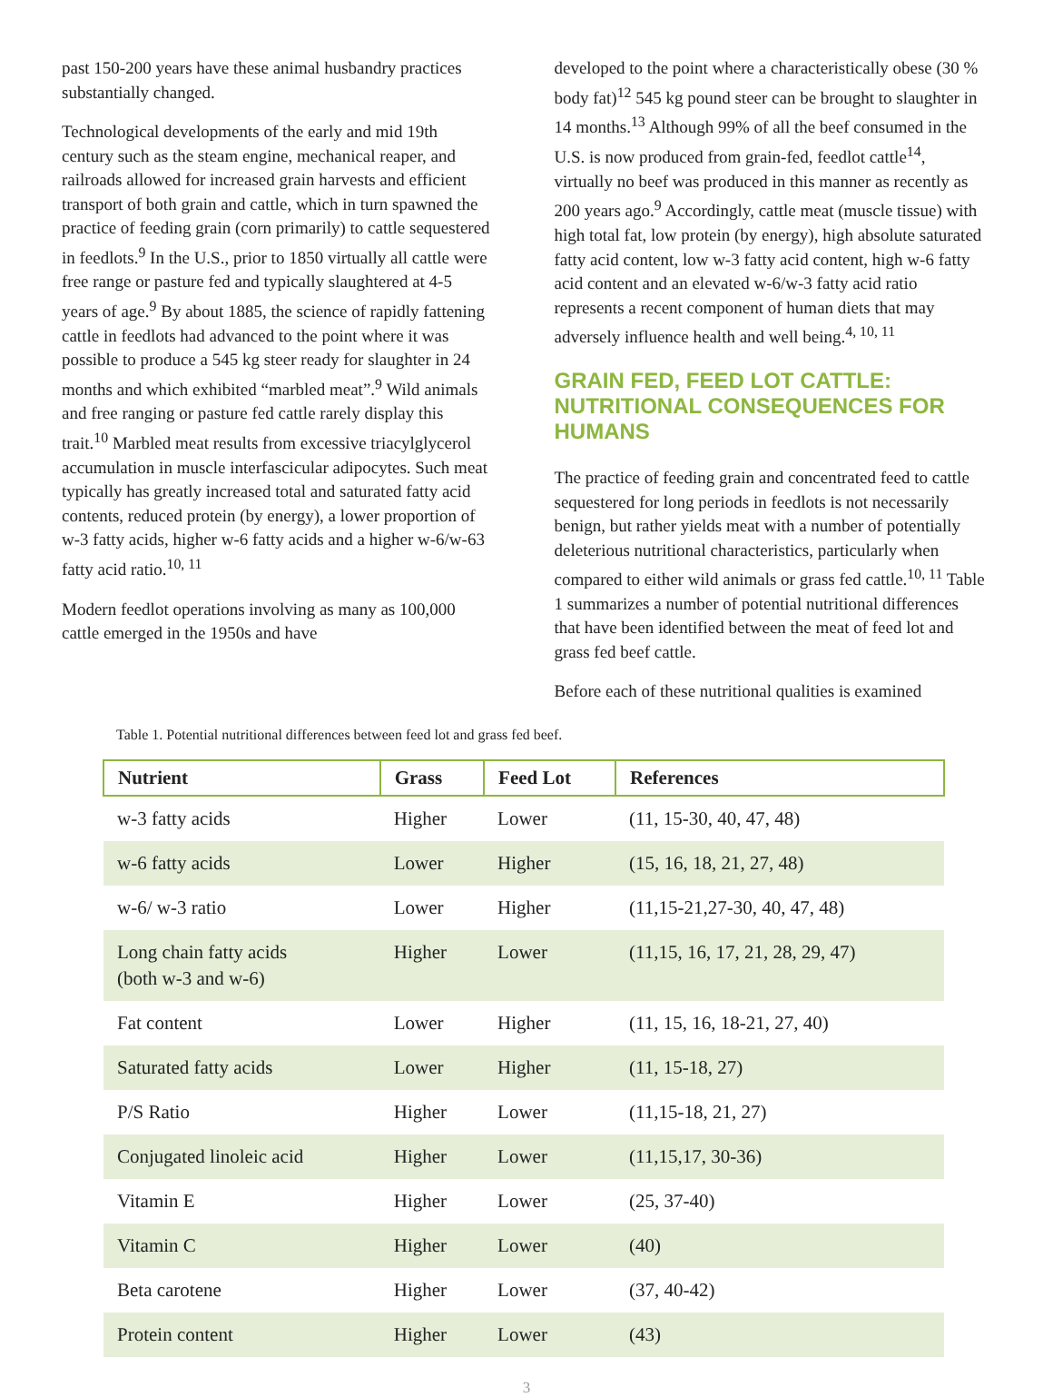past 150-200 years have these animal husbandry practices substantially changed.
Technological developments of the early and mid 19th century such as the steam engine, mechanical reaper, and railroads allowed for increased grain harvests and efficient transport of both grain and cattle, which in turn spawned the practice of feeding grain (corn primarily) to cattle sequestered in feedlots.<sup>9</sup> In the U.S., prior to 1850 virtually all cattle were free range or pasture fed and typically slaughtered at 4-5 years of age.<sup>9</sup> By about 1885, the science of rapidly fattening cattle in feedlots had advanced to the point where it was possible to produce a 545 kg steer ready for slaughter in 24 months and which exhibited “marbled meat”.<sup>9</sup> Wild animals and free ranging or pasture fed cattle rarely display this trait.<sup>10</sup> Marbled meat results from excessive triacylglycerol accumulation in muscle interfascicular adipocytes. Such meat typically has greatly increased total and saturated fatty acid contents, reduced protein (by energy), a lower proportion of w-3 fatty acids, higher w-6 fatty acids and a higher w-6/w-63 fatty acid ratio.<sup>10, 11</sup>
Modern feedlot operations involving as many as 100,000 cattle emerged in the 1950s and have
developed to the point where a characteristically obese (30 % body fat)<sup>12</sup> 545 kg pound steer can be brought to slaughter in 14 months.<sup>13</sup> Although 99% of all the beef consumed in the U.S. is now produced from grain-fed, feedlot cattle<sup>14</sup>, virtually no beef was produced in this manner as recently as 200 years ago.<sup>9</sup> Accordingly, cattle meat (muscle tissue) with high total fat, low protein (by energy), high absolute saturated fatty acid content, low w-3 fatty acid content, high w-6 fatty acid content and an elevated w-6/w-3 fatty acid ratio represents a recent component of human diets that may adversely influence health and well being.<sup>4, 10, 11</sup>
GRAIN FED, FEED LOT CATTLE: NUTRITIONAL CONSEQUENCES FOR HUMANS
The practice of feeding grain and concentrated feed to cattle sequestered for long periods in feedlots is not necessarily benign, but rather yields meat with a number of potentially deleterious nutritional characteristics, particularly when compared to either wild animals or grass fed cattle.<sup>10, 11</sup> Table 1 summarizes a number of potential nutritional differences that have been identified between the meat of feed lot and grass fed beef cattle.
Before each of these nutritional qualities is examined
Table 1. Potential nutritional differences between feed lot and grass fed beef.
| Nutrient | Grass | Feed Lot | References |
| --- | --- | --- | --- |
| w-3 fatty acids | Higher | Lower | (11, 15-30, 40, 47, 48) |
| w-6 fatty acids | Lower | Higher | (15, 16, 18, 21, 27, 48) |
| w-6/ w-3 ratio | Lower | Higher | (11,15-21,27-30, 40, 47, 48) |
| Long chain fatty acids (both w-3 and w-6) | Higher | Lower | (11,15, 16, 17, 21, 28, 29, 47) |
| Fat content | Lower | Higher | (11, 15, 16, 18-21, 27, 40) |
| Saturated fatty acids | Lower | Higher | (11, 15-18, 27) |
| P/S Ratio | Higher | Lower | (11,15-18, 21, 27) |
| Conjugated linoleic acid | Higher | Lower | (11,15,17, 30-36) |
| Vitamin E | Higher | Lower | (25, 37-40) |
| Vitamin C | Higher | Lower | (40) |
| Beta carotene | Higher | Lower | (37, 40-42) |
| Protein content | Higher | Lower | (43) |
3